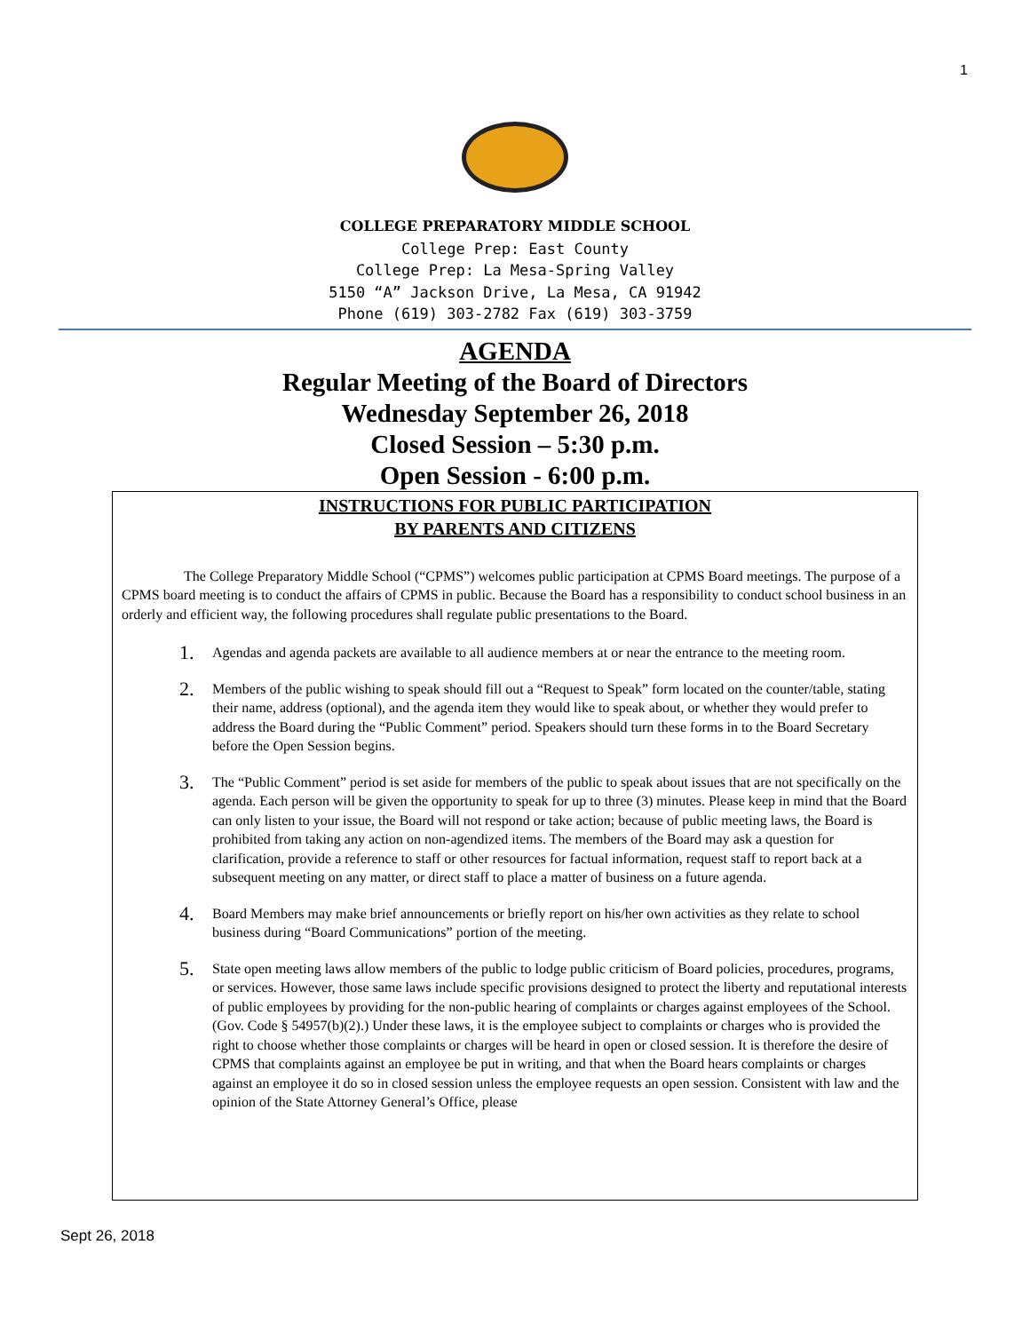1
COLLEGE PREPARATORY MIDDLE SCHOOL
College Prep: East County
College Prep: La Mesa-Spring Valley
5150 “A” Jackson Drive, La Mesa, CA 91942
Phone (619) 303-2782 Fax (619) 303-3759
AGENDA
Regular Meeting of the Board of Directors
Wednesday September 26, 2018
Closed Session – 5:30 p.m.
Open Session - 6:00 p.m.
INSTRUCTIONS FOR PUBLIC PARTICIPATION
BY PARENTS AND CITIZENS
The College Preparatory Middle School (“CPMS”) welcomes public participation at CPMS Board meetings. The purpose of a CPMS board meeting is to conduct the affairs of CPMS in public. Because the Board has a responsibility to conduct school business in an orderly and efficient way, the following procedures shall regulate public presentations to the Board.
1.
Agendas and agenda packets are available to all audience members at or near the entrance to the meeting room.
2.
Members of the public wishing to speak should fill out a “Request to Speak” form located on the counter/table, stating their name, address (optional), and the agenda item they would like to speak about, or whether they would prefer to address the Board during the “Public Comment” period. Speakers should turn these forms in to the Board Secretary before the Open Session begins.
3.
The “Public Comment” period is set aside for members of the public to speak about issues that are not specifically on the agenda. Each person will be given the opportunity to speak for up to three (3) minutes. Please keep in mind that the Board can only listen to your issue, the Board will not respond or take action; because of public meeting laws, the Board is prohibited from taking any action on non-agendized items. The members of the Board may ask a question for clarification, provide a reference to staff or other resources for factual information, request staff to report back at a subsequent meeting on any matter, or direct staff to place a matter of business on a future agenda.
4.
Board Members may make brief announcements or briefly report on his/her own activities as they relate to school business during “Board Communications” portion of the meeting.
5.
State open meeting laws allow members of the public to lodge public criticism of Board policies, procedures, programs, or services. However, those same laws include specific provisions designed to protect the liberty and reputational interests of public employees by providing for the non-public hearing of complaints or charges against employees of the School. (Gov. Code § 54957(b)(2).) Under these laws, it is the employee subject to complaints or charges who is provided the right to choose whether those complaints or charges will be heard in open or closed session. It is therefore the desire of CPMS that complaints against an employee be put in writing, and that when the Board hears complaints or charges against an employee it do so in closed session unless the employee requests an open session. Consistent with law and the opinion of the State Attorney General’s Office, please
Sept 26, 2018